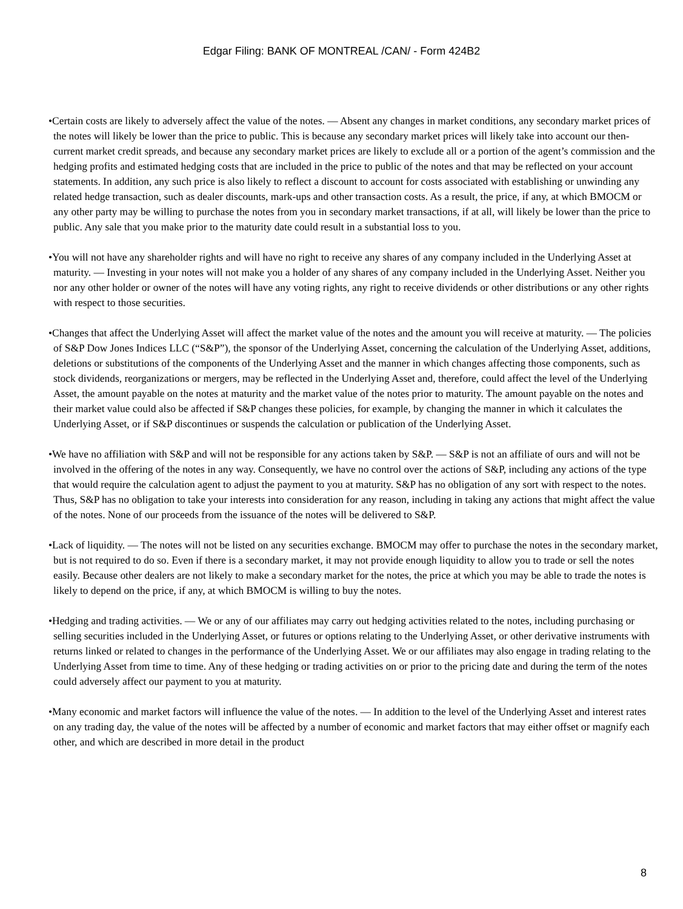Edgar Filing: BANK OF MONTREAL /CAN/ - Form 424B2
•Certain costs are likely to adversely affect the value of the notes. — Absent any changes in market conditions, any secondary market prices of the notes will likely be lower than the price to public. This is because any secondary market prices will likely take into account our then-current market credit spreads, and because any secondary market prices are likely to exclude all or a portion of the agent’s commission and the hedging profits and estimated hedging costs that are included in the price to public of the notes and that may be reflected on your account statements. In addition, any such price is also likely to reflect a discount to account for costs associated with establishing or unwinding any related hedge transaction, such as dealer discounts, mark-ups and other transaction costs. As a result, the price, if any, at which BMOCM or any other party may be willing to purchase the notes from you in secondary market transactions, if at all, will likely be lower than the price to public. Any sale that you make prior to the maturity date could result in a substantial loss to you.
•You will not have any shareholder rights and will have no right to receive any shares of any company included in the Underlying Asset at maturity. — Investing in your notes will not make you a holder of any shares of any company included in the Underlying Asset. Neither you nor any other holder or owner of the notes will have any voting rights, any right to receive dividends or other distributions or any other rights with respect to those securities.
•Changes that affect the Underlying Asset will affect the market value of the notes and the amount you will receive at maturity. — The policies of S&P Dow Jones Indices LLC (“S&P”), the sponsor of the Underlying Asset, concerning the calculation of the Underlying Asset, additions, deletions or substitutions of the components of the Underlying Asset and the manner in which changes affecting those components, such as stock dividends, reorganizations or mergers, may be reflected in the Underlying Asset and, therefore, could affect the level of the Underlying Asset, the amount payable on the notes at maturity and the market value of the notes prior to maturity. The amount payable on the notes and their market value could also be affected if S&P changes these policies, for example, by changing the manner in which it calculates the Underlying Asset, or if S&P discontinues or suspends the calculation or publication of the Underlying Asset.
•We have no affiliation with S&P and will not be responsible for any actions taken by S&P. — S&P is not an affiliate of ours and will not be involved in the offering of the notes in any way. Consequently, we have no control over the actions of S&P, including any actions of the type that would require the calculation agent to adjust the payment to you at maturity. S&P has no obligation of any sort with respect to the notes. Thus, S&P has no obligation to take your interests into consideration for any reason, including in taking any actions that might affect the value of the notes. None of our proceeds from the issuance of the notes will be delivered to S&P.
•Lack of liquidity. — The notes will not be listed on any securities exchange. BMOCM may offer to purchase the notes in the secondary market, but is not required to do so. Even if there is a secondary market, it may not provide enough liquidity to allow you to trade or sell the notes easily. Because other dealers are not likely to make a secondary market for the notes, the price at which you may be able to trade the notes is likely to depend on the price, if any, at which BMOCM is willing to buy the notes.
•Hedging and trading activities. — We or any of our affiliates may carry out hedging activities related to the notes, including purchasing or selling securities included in the Underlying Asset, or futures or options relating to the Underlying Asset, or other derivative instruments with returns linked or related to changes in the performance of the Underlying Asset. We or our affiliates may also engage in trading relating to the Underlying Asset from time to time. Any of these hedging or trading activities on or prior to the pricing date and during the term of the notes could adversely affect our payment to you at maturity.
•Many economic and market factors will influence the value of the notes. — In addition to the level of the Underlying Asset and interest rates on any trading day, the value of the notes will be affected by a number of economic and market factors that may either offset or magnify each other, and which are described in more detail in the product
8